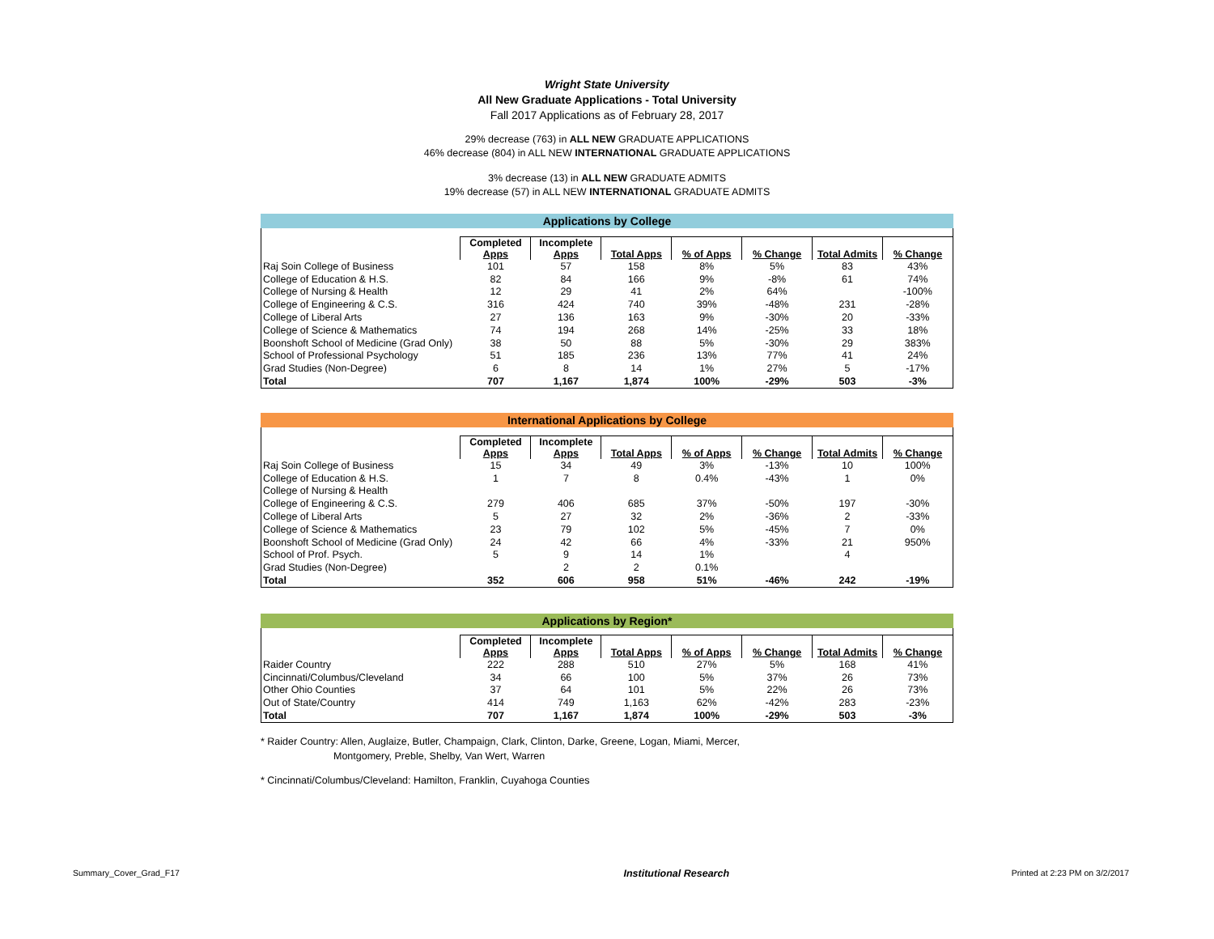Wright State University
All New Graduate Applications - Total University
Fall 2017 Applications as of February 28, 2017
29% decrease (763) in ALL NEW GRADUATE APPLICATIONS
46% decrease (804) in ALL NEW INTERNATIONAL GRADUATE APPLICATIONS
3% decrease (13) in ALL NEW GRADUATE ADMITS
19% decrease (57) in ALL NEW INTERNATIONAL GRADUATE ADMITS
Applications by College
| | Completed Apps | Incomplete Apps | Total Apps | % of Apps | % Change | Total Admits | % Change |
| --- | --- | --- | --- | --- | --- | --- | --- |
| Raj Soin College of Business | 101 | 57 | 158 | 8% | 5% | 83 | 43% |
| College of Education & H.S. | 82 | 84 | 166 | 9% | -8% | 61 | 74% |
| College of Nursing & Health | 12 | 29 | 41 | 2% | 64% | | -100% |
| College of Engineering & C.S. | 316 | 424 | 740 | 39% | -48% | 231 | -28% |
| College of Liberal Arts | 27 | 136 | 163 | 9% | -30% | 20 | -33% |
| College of Science & Mathematics | 74 | 194 | 268 | 14% | -25% | 33 | 18% |
| Boonshoft School of Medicine (Grad Only) | 38 | 50 | 88 | 5% | -30% | 29 | 383% |
| School of Professional Psychology | 51 | 185 | 236 | 13% | 77% | 41 | 24% |
| Grad Studies (Non-Degree) | 6 | 8 | 14 | 1% | 27% | 5 | -17% |
| Total | 707 | 1,167 | 1,874 | 100% | -29% | 503 | -3% |
International Applications by College
| | Completed Apps | Incomplete Apps | Total Apps | % of Apps | % Change | Total Admits | % Change |
| --- | --- | --- | --- | --- | --- | --- | --- |
| Raj Soin College of Business | 15 | 34 | 49 | 3% | -13% | 10 | 100% |
| College of Education & H.S. | 1 | 7 | 8 | 0.4% | -43% | 1 | 0% |
| College of Nursing & Health | | | | | | | |
| College of Engineering & C.S. | 279 | 406 | 685 | 37% | -50% | 197 | -30% |
| College of Liberal Arts | 5 | 27 | 32 | 2% | -36% | 2 | -33% |
| College of Science & Mathematics | 23 | 79 | 102 | 5% | -45% | 7 | 0% |
| Boonshoft School of Medicine (Grad Only) | 24 | 42 | 66 | 4% | -33% | 21 | 950% |
| School of Prof. Psych. | 5 | 9 | 14 | 1% | | 4 | |
| Grad Studies (Non-Degree) | | 2 | 2 | 0.1% | | | |
| Total | 352 | 606 | 958 | 51% | -46% | 242 | -19% |
Applications by Region*
| | Completed Apps | Incomplete Apps | Total Apps | % of Apps | % Change | Total Admits | % Change |
| --- | --- | --- | --- | --- | --- | --- | --- |
| Raider Country | 222 | 288 | 510 | 27% | 5% | 168 | 41% |
| Cincinnati/Columbus/Cleveland | 34 | 66 | 100 | 5% | 37% | 26 | 73% |
| Other Ohio Counties | 37 | 64 | 101 | 5% | 22% | 26 | 73% |
| Out of State/Country | 414 | 749 | 1,163 | 62% | -42% | 283 | -23% |
| Total | 707 | 1,167 | 1,874 | 100% | -29% | 503 | -3% |
* Raider Country: Allen, Auglaize, Butler, Champaign, Clark, Clinton, Darke, Greene, Logan, Miami, Mercer,
Montgomery, Preble, Shelby, Van Wert, Warren
* Cincinnati/Columbus/Cleveland: Hamilton, Franklin, Cuyahoga Counties
Summary_Cover_Grad_F17 Institutional Research Printed at 2:23 PM on 3/2/2017